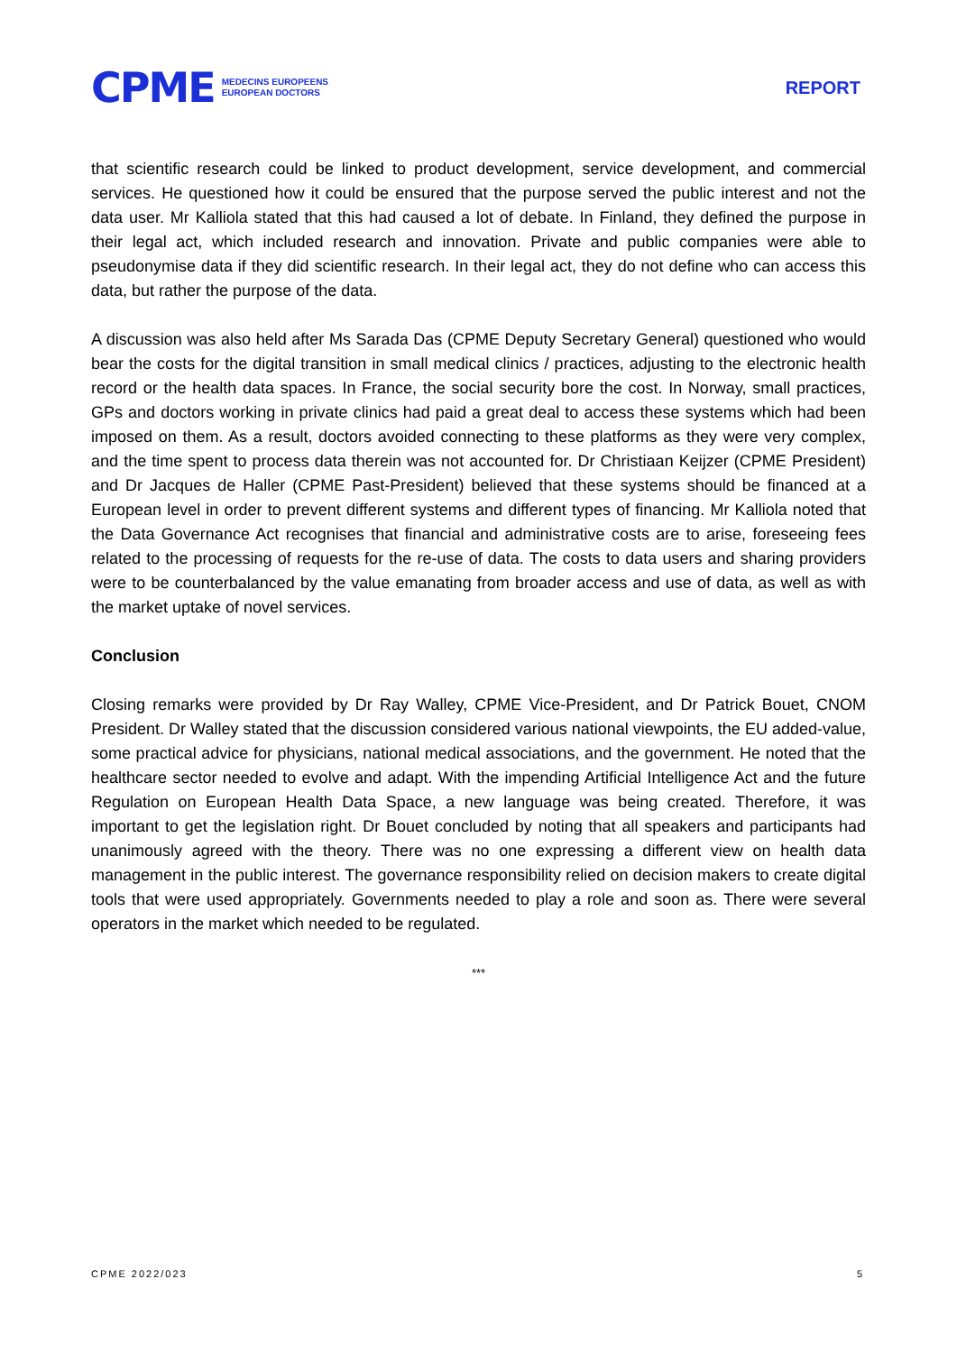CPME MEDECINS EUROPEENS
EUROPEAN DOCTORS
REPORT
that scientific research could be linked to product development, service development, and commercial services. He questioned how it could be ensured that the purpose served the public interest and not the data user. Mr Kalliola stated that this had caused a lot of debate. In Finland, they defined the purpose in their legal act, which included research and innovation. Private and public companies were able to pseudonymise data if they did scientific research. In their legal act, they do not define who can access this data, but rather the purpose of the data.
A discussion was also held after Ms Sarada Das (CPME Deputy Secretary General) questioned who would bear the costs for the digital transition in small medical clinics / practices, adjusting to the electronic health record or the health data spaces. In France, the social security bore the cost. In Norway, small practices, GPs and doctors working in private clinics had paid a great deal to access these systems which had been imposed on them. As a result, doctors avoided connecting to these platforms as they were very complex, and the time spent to process data therein was not accounted for. Dr Christiaan Keijzer (CPME President) and Dr Jacques de Haller (CPME Past-President) believed that these systems should be financed at a European level in order to prevent different systems and different types of financing. Mr Kalliola noted that the Data Governance Act recognises that financial and administrative costs are to arise, foreseeing fees related to the processing of requests for the re-use of data. The costs to data users and sharing providers were to be counterbalanced by the value emanating from broader access and use of data, as well as with the market uptake of novel services.
Conclusion
Closing remarks were provided by Dr Ray Walley, CPME Vice-President, and Dr Patrick Bouet, CNOM President. Dr Walley stated that the discussion considered various national viewpoints, the EU added-value, some practical advice for physicians, national medical associations, and the government. He noted that the healthcare sector needed to evolve and adapt. With the impending Artificial Intelligence Act and the future Regulation on European Health Data Space, a new language was being created. Therefore, it was important to get the legislation right. Dr Bouet concluded by noting that all speakers and participants had unanimously agreed with the theory. There was no one expressing a different view on health data management in the public interest. The governance responsibility relied on decision makers to create digital tools that were used appropriately. Governments needed to play a role and soon as. There were several operators in the market which needed to be regulated.
***
CPME 2022/023 5